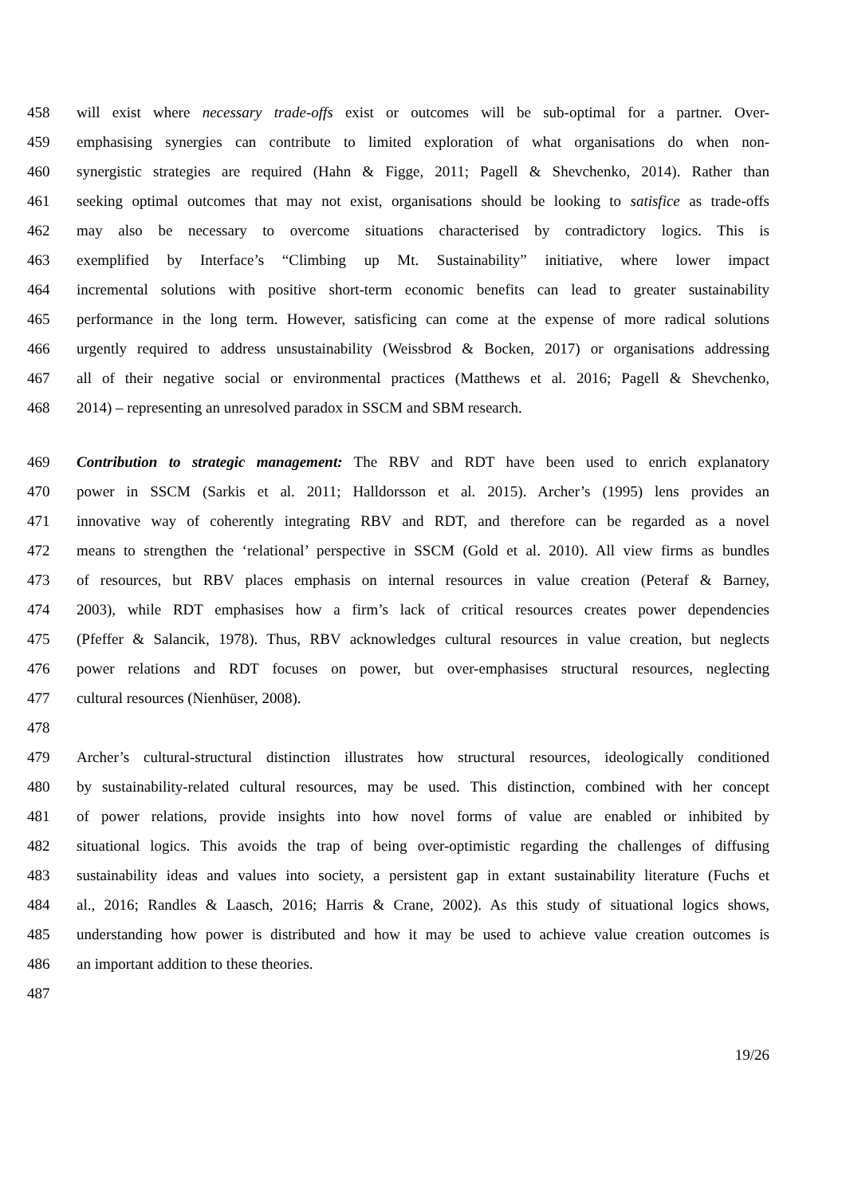458 will exist where necessary trade-offs exist or outcomes will be sub-optimal for a partner. Over-
459 emphasising synergies can contribute to limited exploration of what organisations do when non-
460 synergistic strategies are required (Hahn & Figge, 2011; Pagell & Shevchenko, 2014). Rather than
461 seeking optimal outcomes that may not exist, organisations should be looking to satisfice as trade-offs
462 may also be necessary to overcome situations characterised by contradictory logics. This is
463 exemplified by Interface’s “Climbing up Mt. Sustainability” initiative, where lower impact
464 incremental solutions with positive short-term economic benefits can lead to greater sustainability
465 performance in the long term. However, satisficing can come at the expense of more radical solutions
466 urgently required to address unsustainability (Weissbrod & Bocken, 2017) or organisations addressing
467 all of their negative social or environmental practices (Matthews et al. 2016; Pagell & Shevchenko,
468 2014) – representing an unresolved paradox in SSCM and SBM research.
469 Contribution to strategic management: The RBV and RDT have been used to enrich explanatory
470 power in SSCM (Sarkis et al. 2011; Halldorsson et al. 2015). Archer’s (1995) lens provides an
471 innovative way of coherently integrating RBV and RDT, and therefore can be regarded as a novel
472 means to strengthen the ‘relational’ perspective in SSCM (Gold et al. 2010). All view firms as bundles
473 of resources, but RBV places emphasis on internal resources in value creation (Peteraf & Barney,
474 2003), while RDT emphasises how a firm’s lack of critical resources creates power dependencies
475 (Pfeffer & Salancik, 1978). Thus, RBV acknowledges cultural resources in value creation, but neglects
476 power relations and RDT focuses on power, but over-emphasises structural resources, neglecting
477 cultural resources (Nienhüser, 2008).
478
479 Archer’s cultural-structural distinction illustrates how structural resources, ideologically conditioned
480 by sustainability-related cultural resources, may be used. This distinction, combined with her concept
481 of power relations, provide insights into how novel forms of value are enabled or inhibited by
482 situational logics. This avoids the trap of being over-optimistic regarding the challenges of diffusing
483 sustainability ideas and values into society, a persistent gap in extant sustainability literature (Fuchs et
484 al., 2016; Randles & Laasch, 2016; Harris & Crane, 2002). As this study of situational logics shows,
485 understanding how power is distributed and how it may be used to achieve value creation outcomes is
486 an important addition to these theories.
487
19/26